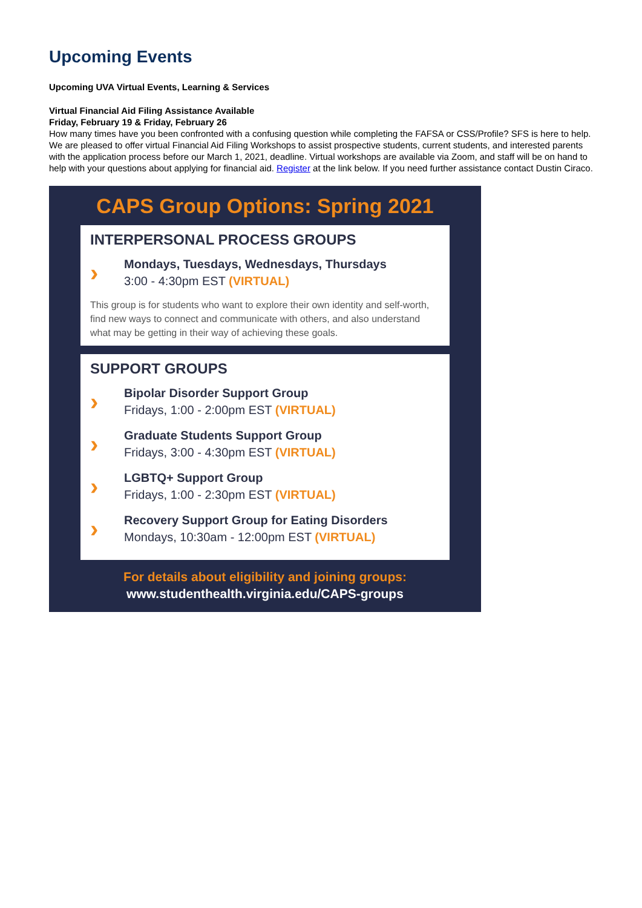Upcoming Events
Upcoming UVA Virtual Events, Learning & Services
Virtual Financial Aid Filing Assistance Available
Friday, February 19 & Friday, February 26
How many times have you been confronted with a confusing question while completing the FAFSA or CSS/Profile? SFS is here to help. We are pleased to offer virtual Financial Aid Filing Workshops to assist prospective students, current students, and interested parents with the application process before our March 1, 2021, deadline. Virtual workshops are available via Zoom, and staff will be on hand to help with your questions about applying for financial aid. Register at the link below. If you need further assistance contact Dustin Ciraco.
CAPS Group Options: Spring 2021
INTERPERSONAL PROCESS GROUPS
›
Mondays, Tuesdays, Wednesdays, Thursdays
3:00 - 4:30pm EST (VIRTUAL)
This group is for students who want to explore their own identity and self-worth, find new ways to connect and communicate with others, and also understand what may be getting in their way of achieving these goals.
SUPPORT GROUPS
›
Bipolar Disorder Support Group
Fridays, 1:00 - 2:00pm EST (VIRTUAL)
›
Graduate Students Support Group
Fridays, 3:00 - 4:30pm EST (VIRTUAL)
›
LGBTQ+ Support Group
Fridays, 1:00 - 2:30pm EST (VIRTUAL)
›
Recovery Support Group for Eating Disorders
Mondays, 10:30am - 12:00pm EST (VIRTUAL)
For details about eligibility and joining groups:
www.studenthealth.virginia.edu/CAPS-groups